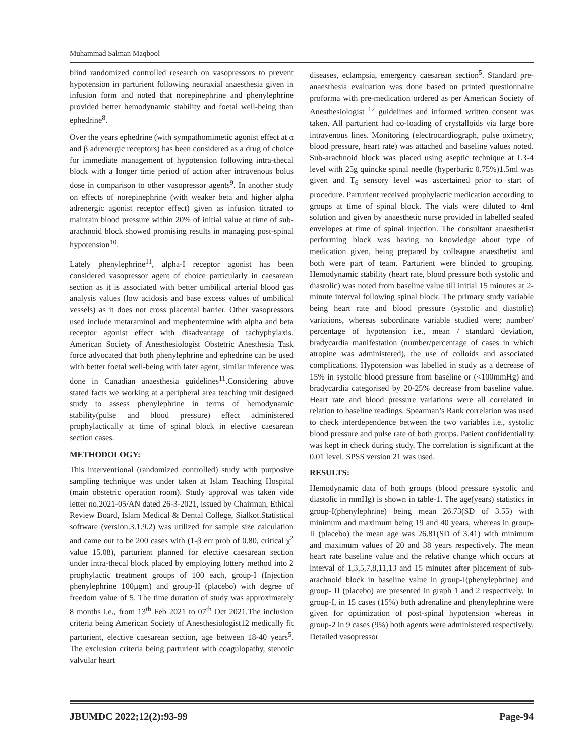Muhammad Salman Maqbool
blind randomized controlled research on vasopressors to prevent hypotension in parturient following neuraxial anaesthesia given in infusion form and noted that norepinephrine and phenylephrine provided better hemodynamic stability and foetal well-being than ephedrine<sup>8</sup>.
Over the years ephedrine (with sympathomimetic agonist effect at α and β adrenergic receptors) has been considered as a drug of choice for immediate management of hypotension following intra-thecal block with a longer time period of action after intravenous bolus dose in comparison to other vasopressor agents<sup>9</sup>. In another study on effects of norepinephrine (with weaker beta and higher alpha adrenergic agonist receptor effect) given as infusion titrated to maintain blood pressure within 20% of initial value at time of sub-arachnoid block showed promising results in managing post-spinal hypotension<sup>10</sup>.
Lately phenylephrine<sup>11</sup>, alpha-I receptor agonist has been considered vasopressor agent of choice particularly in caesarean section as it is associated with better umbilical arterial blood gas analysis values (low acidosis and base excess values of umbilical vessels) as it does not cross placental barrier. Other vasopressors used include metaraminol and mephentermine with alpha and beta receptor agonist effect with disadvantage of tachyphylaxis. American Society of Anesthesiologist Obstetric Anesthesia Task force advocated that both phenylephrine and ephedrine can be used with better foetal well-being with later agent, similar inference was done in Canadian anaesthesia guidelines<sup>11</sup>.Considering above stated facts we working at a peripheral area teaching unit designed study to assess phenylephrine in terms of hemodynamic stability(pulse and blood pressure) effect administered prophylactically at time of spinal block in elective caesarean section cases.
METHODOLOGY:
This interventional (randomized controlled) study with purposive sampling technique was under taken at Islam Teaching Hospital (main obstetric operation room). Study approval was taken vide letter no.2021-05/AN dated 26-3-2021, issued by Chairman, Ethical Review Board, Islam Medical & Dental College, Sialkot.Statistical software (version.3.1.9.2) was utilized for sample size calculation and came out to be 200 cases with (1-β err prob of 0.80, critical χ<sup>2</sup> value 15.08), parturient planned for elective caesarean section under intra-thecal block placed by employing lottery method into 2 prophylactic treatment groups of 100 each, group-I (Injection phenylephrine 100µgm) and group-II (placebo) with degree of freedom value of 5. The time duration of study was approximately 8 months i.e., from 13<sup>th</sup> Feb 2021 to 07<sup>th</sup> Oct 2021.The inclusion criteria being American Society of Anesthesiologist12 medically fit parturient, elective caesarean section, age between 18-40 years<sup>5</sup>. The exclusion criteria being parturient with coagulopathy, stenotic valvular heart
diseases, eclampsia, emergency caesarean section<sup>5</sup>. Standard pre-anaesthesia evaluation was done based on printed questionnaire proforma with pre-medication ordered as per American Society of Anesthesiologist <sup>12</sup> guidelines and informed written consent was taken. All parturient had co-loading of crystalloids via large bore intravenous lines. Monitoring (electrocardiograph, pulse oximetry, blood pressure, heart rate) was attached and baseline values noted. Sub-arachnoid block was placed using aseptic technique at L3-4 level with 25g quincke spinal needle (hyperbaric 0.75%)1.5ml was given and T<sub>6</sub> sensory level was ascertained prior to start of procedure. Parturient received prophylactic medication according to groups at time of spinal block. The vials were diluted to 4ml solution and given by anaesthetic nurse provided in labelled sealed envelopes at time of spinal injection. The consultant anaesthetist performing block was having no knowledge about type of medication given, being prepared by colleague anaesthetist and both were part of team. Parturient were blinded to grouping. Hemodynamic stability (heart rate, blood pressure both systolic and diastolic) was noted from baseline value till initial 15 minutes at 2-minute interval following spinal block. The primary study variable being heart rate and blood pressure (systolic and diastolic) variations, whereas subordinate variable studied were; number/ percentage of hypotension i.e., mean / standard deviation, bradycardia manifestation (number/percentage of cases in which atropine was administered), the use of colloids and associated complications. Hypotension was labelled in study as a decrease of 15% in systolic blood pressure from baseline or (<100mmHg) and bradycardia categorised by 20-25% decrease from baseline value. Heart rate and blood pressure variations were all correlated in relation to baseline readings. Spearman’s Rank correlation was used to check interdependence between the two variables i.e., systolic blood pressure and pulse rate of both groups. Patient confidentiality was kept in check during study. The correlation is significant at the 0.01 level. SPSS version 21 was used.
RESULTS:
Hemodynamic data of both groups (blood pressure systolic and diastolic in mmHg) is shown in table-1. The age(years) statistics in group-I(phenylephrine) being mean 26.73(SD of 3.55) with minimum and maximum being 19 and 40 years, whereas in group-II (placebo) the mean age was 26.81(SD of 3.41) with minimum and maximum values of 20 and 38 years respectively. The mean heart rate baseline value and the relative change which occurs at interval of 1,3,5,7,8,11,13 and 15 minutes after placement of sub-arachnoid block in baseline value in group-I(phenylephrine) and group- II (placebo) are presented in graph 1 and 2 respectively. In group-I, in 15 cases (15%) both adrenaline and phenylephrine were given for optimization of post-spinal hypotension whereas in group-2 in 9 cases (9%) both agents were administered respectively. Detailed vasopressor
JBUMDC 2022;12(2):93-99 Page-94